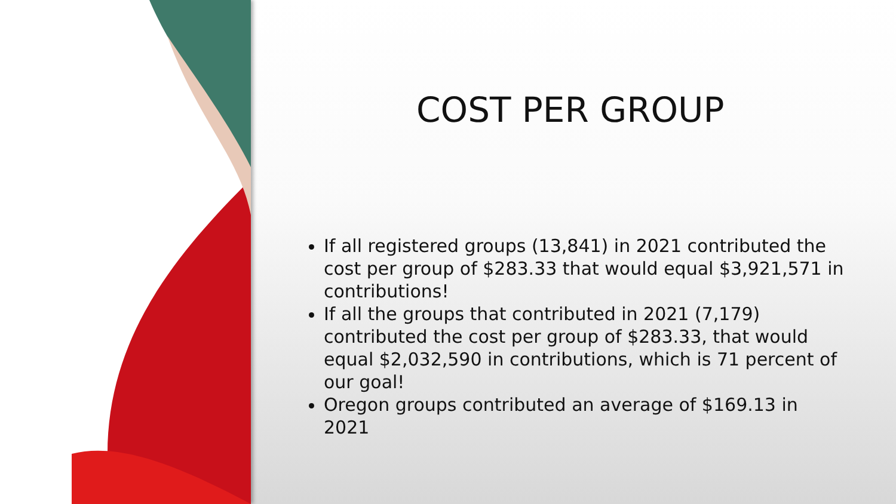COST PER GROUP
If all registered groups (13,841) in 2021 contributed the cost per group of $283.33 that would equal $3,921,571 in contributions!
If all the groups that contributed in 2021 (7,179) contributed the cost per group of $283.33, that would equal $2,032,590 in contributions, which is 71 percent of our goal!
Oregon groups contributed an average of $169.13 in 2021